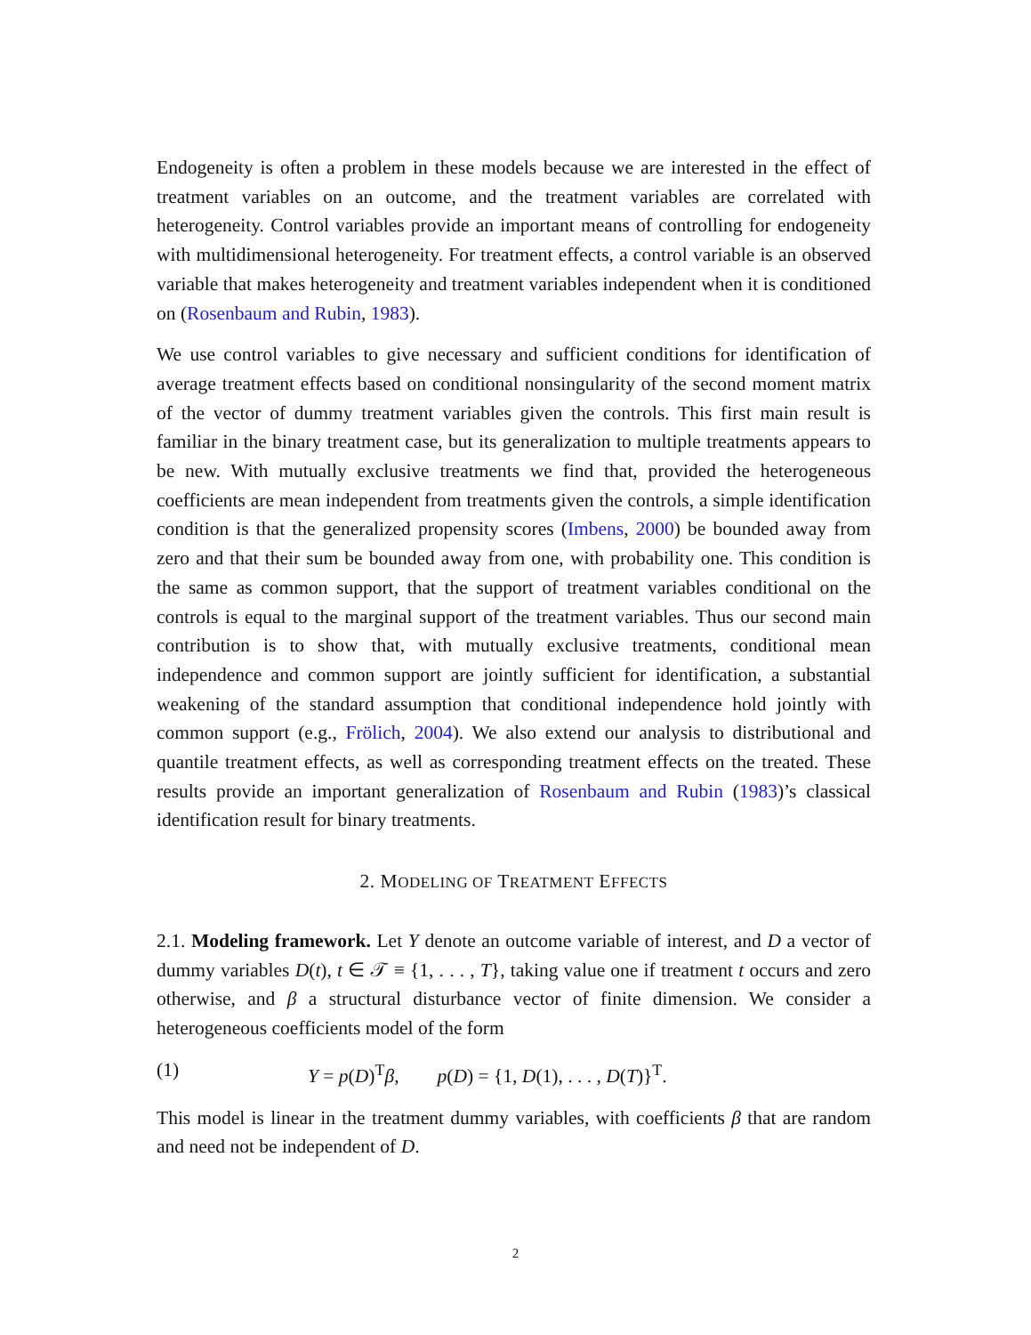Endogeneity is often a problem in these models because we are interested in the effect of treatment variables on an outcome, and the treatment variables are correlated with heterogeneity. Control variables provide an important means of controlling for endogeneity with multidimensional heterogeneity. For treatment effects, a control variable is an observed variable that makes heterogeneity and treatment variables independent when it is conditioned on (Rosenbaum and Rubin, 1983).
We use control variables to give necessary and sufficient conditions for identification of average treatment effects based on conditional nonsingularity of the second moment matrix of the vector of dummy treatment variables given the controls. This first main result is familiar in the binary treatment case, but its generalization to multiple treatments appears to be new. With mutually exclusive treatments we find that, provided the heterogeneous coefficients are mean independent from treatments given the controls, a simple identification condition is that the generalized propensity scores (Imbens, 2000) be bounded away from zero and that their sum be bounded away from one, with probability one. This condition is the same as common support, that the support of treatment variables conditional on the controls is equal to the marginal support of the treatment variables. Thus our second main contribution is to show that, with mutually exclusive treatments, conditional mean independence and common support are jointly sufficient for identification, a substantial weakening of the standard assumption that conditional independence hold jointly with common support (e.g., Frölich, 2004). We also extend our analysis to distributional and quantile treatment effects, as well as corresponding treatment effects on the treated. These results provide an important generalization of Rosenbaum and Rubin (1983)’s classical identification result for binary treatments.
2. MODELING OF TREATMENT EFFECTS
2.1. Modeling framework. Let Y denote an outcome variable of interest, and D a vector of dummy variables D(t), t ∈ 𝒯 ≡ {1, . . . , T}, taking value one if treatment t occurs and zero otherwise, and β a structural disturbance vector of finite dimension. We consider a heterogeneous coefficients model of the form
(1) Y = p(D)<sup>T</sup>β, p(D) = {1, D(1), . . . , D(T)}<sup>T</sup>.
This model is linear in the treatment dummy variables, with coefficients β that are random and need not be independent of D.
2